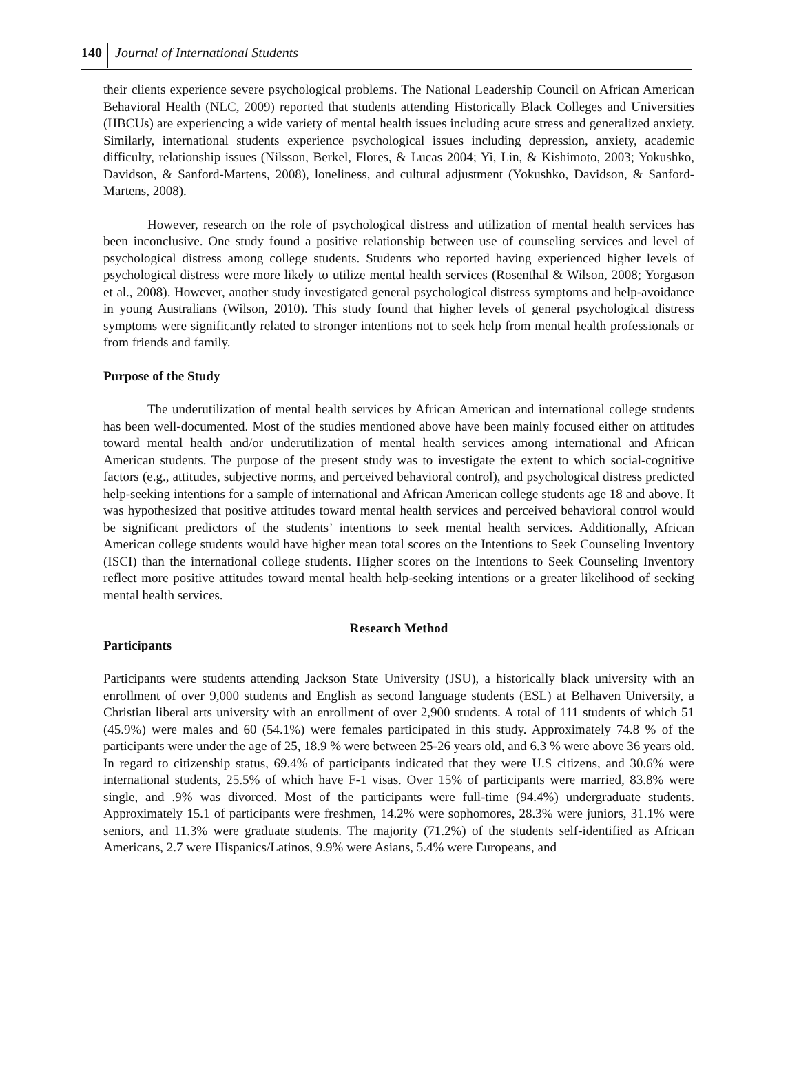140 Journal of International Students
their clients experience severe psychological problems. The National Leadership Council on African American Behavioral Health (NLC, 2009) reported that students attending Historically Black Colleges and Universities (HBCUs) are experiencing a wide variety of mental health issues including acute stress and generalized anxiety. Similarly, international students experience psychological issues including depression, anxiety, academic difficulty, relationship issues (Nilsson, Berkel, Flores, & Lucas 2004; Yi, Lin, & Kishimoto, 2003; Yokushko, Davidson, & Sanford-Martens, 2008), loneliness, and cultural adjustment (Yokushko, Davidson, & Sanford-Martens, 2008).
However, research on the role of psychological distress and utilization of mental health services has been inconclusive. One study found a positive relationship between use of counseling services and level of psychological distress among college students. Students who reported having experienced higher levels of psychological distress were more likely to utilize mental health services (Rosenthal & Wilson, 2008; Yorgason et al., 2008). However, another study investigated general psychological distress symptoms and help-avoidance in young Australians (Wilson, 2010). This study found that higher levels of general psychological distress symptoms were significantly related to stronger intentions not to seek help from mental health professionals or from friends and family.
Purpose of the Study
The underutilization of mental health services by African American and international college students has been well-documented. Most of the studies mentioned above have been mainly focused either on attitudes toward mental health and/or underutilization of mental health services among international and African American students. The purpose of the present study was to investigate the extent to which social-cognitive factors (e.g., attitudes, subjective norms, and perceived behavioral control), and psychological distress predicted help-seeking intentions for a sample of international and African American college students age 18 and above. It was hypothesized that positive attitudes toward mental health services and perceived behavioral control would be significant predictors of the students’ intentions to seek mental health services. Additionally, African American college students would have higher mean total scores on the Intentions to Seek Counseling Inventory (ISCI) than the international college students. Higher scores on the Intentions to Seek Counseling Inventory reflect more positive attitudes toward mental health help-seeking intentions or a greater likelihood of seeking mental health services.
Research Method
Participants
Participants were students attending Jackson State University (JSU), a historically black university with an enrollment of over 9,000 students and English as second language students (ESL) at Belhaven University, a Christian liberal arts university with an enrollment of over 2,900 students. A total of 111 students of which 51 (45.9%) were males and 60 (54.1%) were females participated in this study. Approximately 74.8 % of the participants were under the age of 25, 18.9 % were between 25-26 years old, and 6.3 % were above 36 years old. In regard to citizenship status, 69.4% of participants indicated that they were U.S citizens, and 30.6% were international students, 25.5% of which have F-1 visas. Over 15% of participants were married, 83.8% were single, and .9% was divorced. Most of the participants were full-time (94.4%) undergraduate students. Approximately 15.1 of participants were freshmen, 14.2% were sophomores, 28.3% were juniors, 31.1% were seniors, and 11.3% were graduate students. The majority (71.2%) of the students self-identified as African Americans, 2.7 were Hispanics/Latinos, 9.9% were Asians, 5.4% were Europeans, and